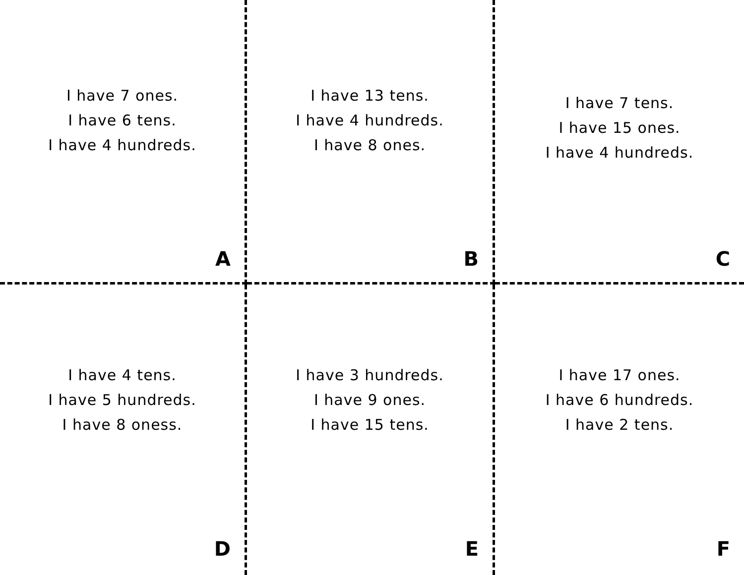I have 7 ones.
I have 6 tens.
I have 4 hundreds.
A
I have 13 tens.
I have 4 hundreds.
I have 8 ones.
B
I have 7 tens.
I have 15 ones.
I have 4 hundreds.
C
I have 4 tens.
I have 5 hundreds.
I have 8 oness.
D
I have 3 hundreds.
I have 9 ones.
I have 15 tens.
E
I have 17 ones.
I have 6 hundreds.
I have 2 tens.
F